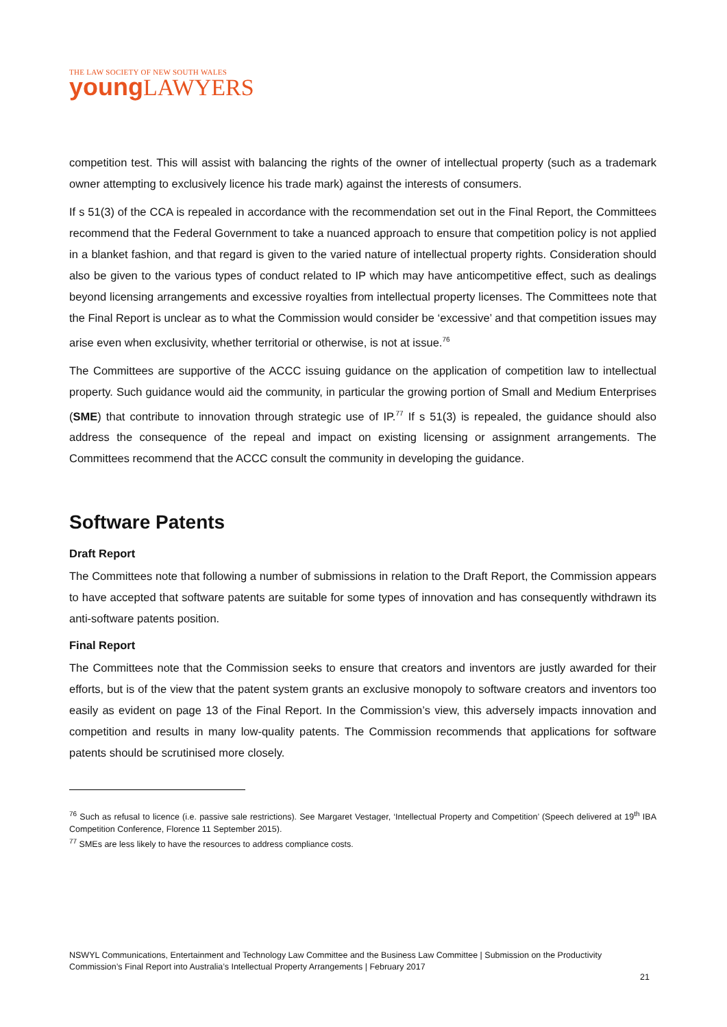THE LAW SOCIETY OF NEW SOUTH WALES
young LAWYERS
competition test. This will assist with balancing the rights of the owner of intellectual property (such as a trademark owner attempting to exclusively licence his trade mark) against the interests of consumers.
If s 51(3) of the CCA is repealed in accordance with the recommendation set out in the Final Report, the Committees recommend that the Federal Government to take a nuanced approach to ensure that competition policy is not applied in a blanket fashion, and that regard is given to the varied nature of intellectual property rights. Consideration should also be given to the various types of conduct related to IP which may have anticompetitive effect, such as dealings beyond licensing arrangements and excessive royalties from intellectual property licenses. The Committees note that the Final Report is unclear as to what the Commission would consider be ‘excessive’ and that competition issues may arise even when exclusivity, whether territorial or otherwise, is not at issue.<sup>76</sup>
The Committees are supportive of the ACCC issuing guidance on the application of competition law to intellectual property. Such guidance would aid the community, in particular the growing portion of Small and Medium Enterprises (SME) that contribute to innovation through strategic use of IP.<sup>77</sup> If s 51(3) is repealed, the guidance should also address the consequence of the repeal and impact on existing licensing or assignment arrangements. The Committees recommend that the ACCC consult the community in developing the guidance.
Software Patents
Draft Report
The Committees note that following a number of submissions in relation to the Draft Report, the Commission appears to have accepted that software patents are suitable for some types of innovation and has consequently withdrawn its anti-software patents position.
Final Report
The Committees note that the Commission seeks to ensure that creators and inventors are justly awarded for their efforts, but is of the view that the patent system grants an exclusive monopoly to software creators and inventors too easily as evident on page 13 of the Final Report. In the Commission’s view, this adversely impacts innovation and competition and results in many low-quality patents. The Commission recommends that applications for software patents should be scrutinised more closely.
<sup>76</sup> Such as refusal to licence (i.e. passive sale restrictions). See Margaret Vestager, ‘Intellectual Property and Competition’ (Speech delivered at 19<sup>th</sup> IBA Competition Conference, Florence 11 September 2015).
<sup>77</sup> SMEs are less likely to have the resources to address compliance costs.
NSWYL Communications, Entertainment and Technology Law Committee and the Business Law Committee | Submission on the Productivity Commission’s Final Report into Australia’s Intellectual Property Arrangements | February 2017
21